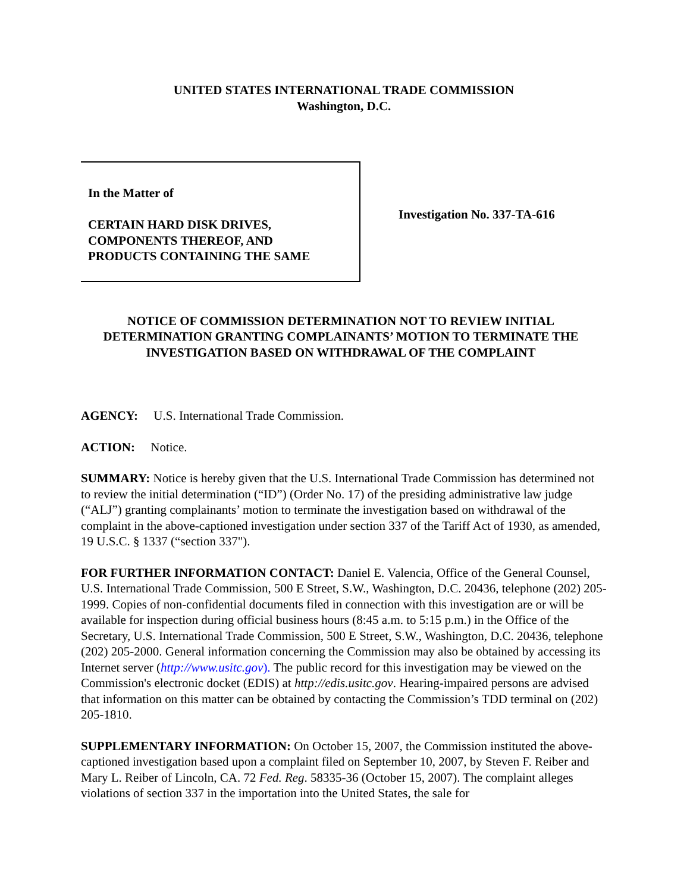UNITED STATES INTERNATIONAL TRADE COMMISSION
Washington, D.C.
In the Matter of
CERTAIN HARD DISK DRIVES,
COMPONENTS THEREOF, AND
PRODUCTS CONTAINING THE SAME
Investigation No. 337-TA-616
NOTICE OF COMMISSION DETERMINATION NOT TO REVIEW INITIAL DETERMINATION GRANTING COMPLAINANTS’ MOTION TO TERMINATE THE INVESTIGATION BASED ON WITHDRAWAL OF THE COMPLAINT
AGENCY: U.S. International Trade Commission.
ACTION: Notice.
SUMMARY: Notice is hereby given that the U.S. International Trade Commission has determined not to review the initial determination (“ID”) (Order No. 17) of the presiding administrative law judge (“ALJ”) granting complainants’ motion to terminate the investigation based on withdrawal of the complaint in the above-captioned investigation under section 337 of the Tariff Act of 1930, as amended, 19 U.S.C. § 1337 (“section 337").
FOR FURTHER INFORMATION CONTACT: Daniel E. Valencia, Office of the General Counsel, U.S. International Trade Commission, 500 E Street, S.W., Washington, D.C. 20436, telephone (202) 205-1999. Copies of non-confidential documents filed in connection with this investigation are or will be available for inspection during official business hours (8:45 a.m. to 5:15 p.m.) in the Office of the Secretary, U.S. International Trade Commission, 500 E Street, S.W., Washington, D.C. 20436, telephone (202) 205-2000. General information concerning the Commission may also be obtained by accessing its Internet server (http://www.usitc.gov). The public record for this investigation may be viewed on the Commission's electronic docket (EDIS) at http://edis.usitc.gov. Hearing-impaired persons are advised that information on this matter can be obtained by contacting the Commission’s TDD terminal on (202) 205-1810.
SUPPLEMENTARY INFORMATION: On October 15, 2007, the Commission instituted the above-captioned investigation based upon a complaint filed on September 10, 2007, by Steven F. Reiber and Mary L. Reiber of Lincoln, CA. 72 Fed. Reg. 58335-36 (October 15, 2007). The complaint alleges violations of section 337 in the importation into the United States, the sale for